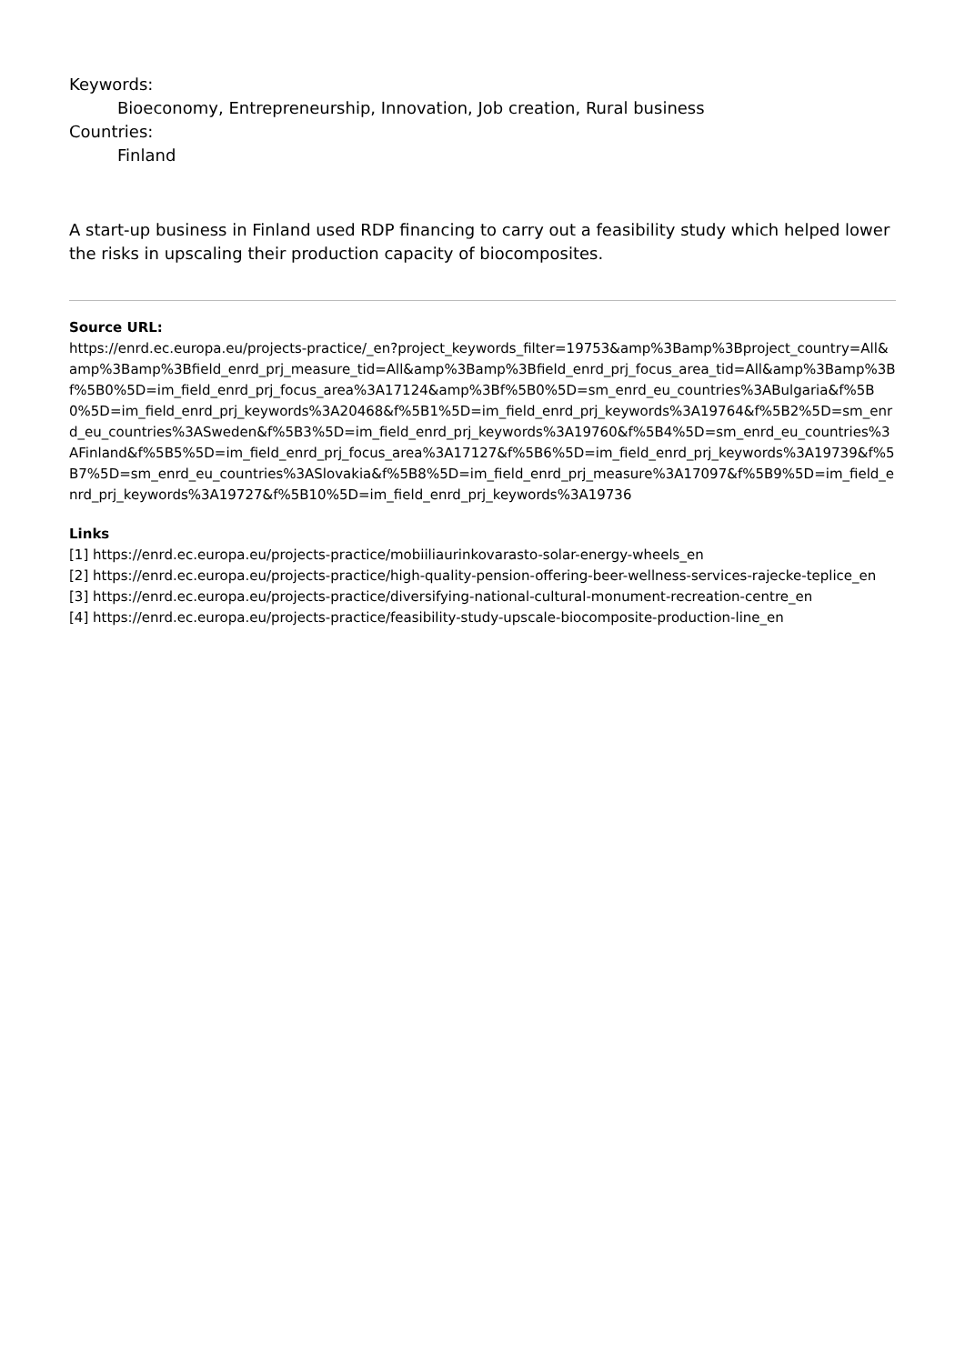Keywords:
Bioeconomy, Entrepreneurship, Innovation, Job creation, Rural business
Countries:
Finland
A start-up business in Finland used RDP financing to carry out a feasibility study which helped lower the risks in upscaling their production capacity of biocomposites.
Source URL:
https://enrd.ec.europa.eu/projects-practice/_en?project_keywords_filter=19753&amp%3Bamp%3Bproject_country=All&amp%3Bamp%3Bfield_enrd_prj_measure_tid=All&amp%3Bamp%3Bfield_enrd_prj_focus_area_tid=All&amp%3Bamp%3Bf%5B0%5D=im_field_enrd_prj_focus_area%3A17124&amp%3Bf%5B0%5D=sm_enrd_eu_countries%3ABulgaria&f%5B0%5D=im_field_enrd_prj_keywords%3A20468&f%5B1%5D=im_field_enrd_prj_keywords%3A19764&f%5B2%5D=sm_enrd_eu_countries%3ASweden&f%5B3%5D=im_field_enrd_prj_keywords%3A19760&f%5B4%5D=sm_enrd_eu_countries%3AFinland&f%5B5%5D=im_field_enrd_prj_focus_area%3A17127&f%5B6%5D=im_field_enrd_prj_keywords%3A19739&f%5B7%5D=sm_enrd_eu_countries%3ASlovakia&f%5B8%5D=im_field_enrd_prj_measure%3A17097&f%5B9%5D=im_field_enrd_prj_keywords%3A19727&f%5B10%5D=im_field_enrd_prj_keywords%3A19736
Links
[1] https://enrd.ec.europa.eu/projects-practice/mobiiliaurinkovarasto-solar-energy-wheels_en
[2] https://enrd.ec.europa.eu/projects-practice/high-quality-pension-offering-beer-wellness-services-rajecke-teplice_en
[3] https://enrd.ec.europa.eu/projects-practice/diversifying-national-cultural-monument-recreation-centre_en
[4] https://enrd.ec.europa.eu/projects-practice/feasibility-study-upscale-biocomposite-production-line_en